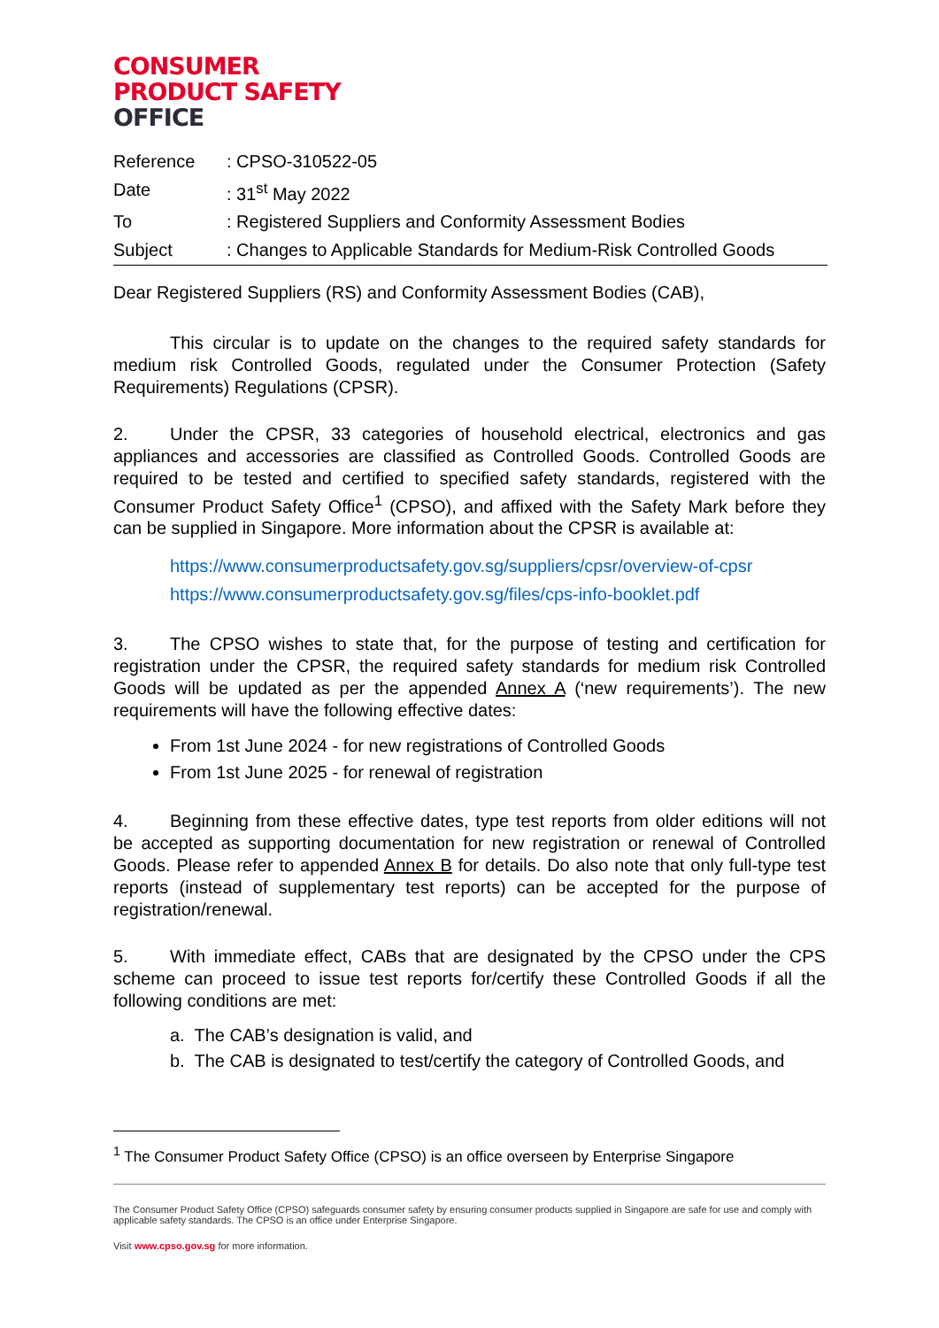CONSUMER
PRODUCT SAFETY
OFFICE
| Reference | : CPSO-310522-05 |
| Date | : 31<sup>st</sup> May 2022 |
| To | : Registered Suppliers and Conformity Assessment Bodies |
| Subject | : Changes to Applicable Standards for Medium-Risk Controlled Goods |
Dear Registered Suppliers (RS) and Conformity Assessment Bodies (CAB),
This circular is to update on the changes to the required safety standards for medium risk Controlled Goods, regulated under the Consumer Protection (Safety Requirements) Regulations (CPSR).
2. Under the CPSR, 33 categories of household electrical, electronics and gas appliances and accessories are classified as Controlled Goods. Controlled Goods are required to be tested and certified to specified safety standards, registered with the Consumer Product Safety Office<sup>1</sup> (CPSO), and affixed with the Safety Mark before they can be supplied in Singapore. More information about the CPSR is available at:
https://www.consumerproductsafety.gov.sg/suppliers/cpsr/overview-of-cpsr
https://www.consumerproductsafety.gov.sg/files/cps-info-booklet.pdf
3. The CPSO wishes to state that, for the purpose of testing and certification for registration under the CPSR, the required safety standards for medium risk Controlled Goods will be updated as per the appended Annex A (‘new requirements’). The new requirements will have the following effective dates:
From 1st June 2024 - for new registrations of Controlled Goods
From 1st June 2025 - for renewal of registration
4. Beginning from these effective dates, type test reports from older editions will not be accepted as supporting documentation for new registration or renewal of Controlled Goods. Please refer to appended Annex B for details. Do also note that only full-type test reports (instead of supplementary test reports) can be accepted for the purpose of registration/renewal.
5. With immediate effect, CABs that are designated by the CPSO under the CPS scheme can proceed to issue test reports for/certify these Controlled Goods if all the following conditions are met:
a. The CAB’s designation is valid, and
b. The CAB is designated to test/certify the category of Controlled Goods, and
<sup>1</sup> The Consumer Product Safety Office (CPSO) is an office overseen by Enterprise Singapore
The Consumer Product Safety Office (CPSO) safeguards consumer safety by ensuring consumer products supplied in Singapore are safe for use and comply with applicable safety standards. The CPSO is an office under Enterprise Singapore.
Visit www.cpso.gov.sg for more information.